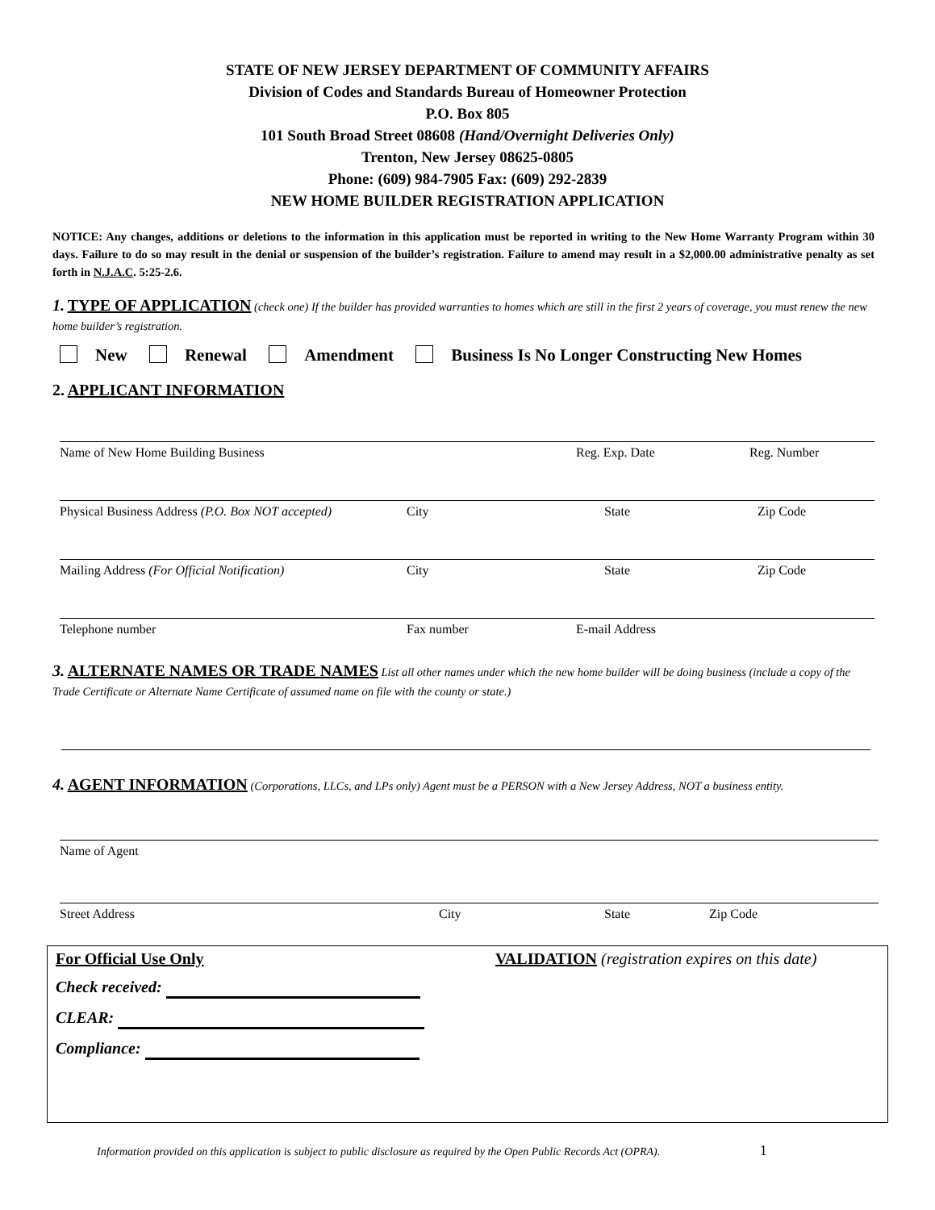STATE OF NEW JERSEY DEPARTMENT OF COMMUNITY AFFAIRS
Division of Codes and Standards Bureau of Homeowner Protection
P.O. Box 805
101 South Broad Street 08608 (Hand/Overnight Deliveries Only)
Trenton, New Jersey 08625-0805
Phone: (609) 984-7905 Fax: (609) 292-2839
NEW HOME BUILDER REGISTRATION APPLICATION
NOTICE: Any changes, additions or deletions to the information in this application must be reported in writing to the New Home Warranty Program within 30 days. Failure to do so may result in the denial or suspension of the builder’s registration. Failure to amend may result in a $2,000.00 administrative penalty as set forth in N.J.A.C. 5:25-2.6.
1. TYPE OF APPLICATION (check one) If the builder has provided warranties to homes which are still in the first 2 years of coverage, you must renew the new home builder’s registration.
New Renewal Amendment Business Is No Longer Constructing New Homes
2. APPLICANT INFORMATION
Name of New Home Building Business Reg. Exp. Date Reg. Number
Physical Business Address (P.O. Box NOT accepted)
City State Zip Code
Mailing Address (For Official Notification) City State Zip Code
Telephone number Fax number E-mail Address
3. ALTERNATE NAMES OR TRADE NAMES List all other names under which the new home builder will be doing business (include a copy of the Trade Certificate or Alternate Name Certificate of assumed name on file with the county or state.)
4. AGENT INFORMATION (Corporations, LLCs, and LPs only) Agent must be a PERSON with a New Jersey Address, NOT a business entity.
Name of Agent
Street Address City State Zip Code
For Official Use Only VALIDATION (registration expires on this date)
Check received:
CLEAR:
Compliance:
Information provided on this application is subject to public disclosure as required by the Open Public Records Act (OPRA). 1